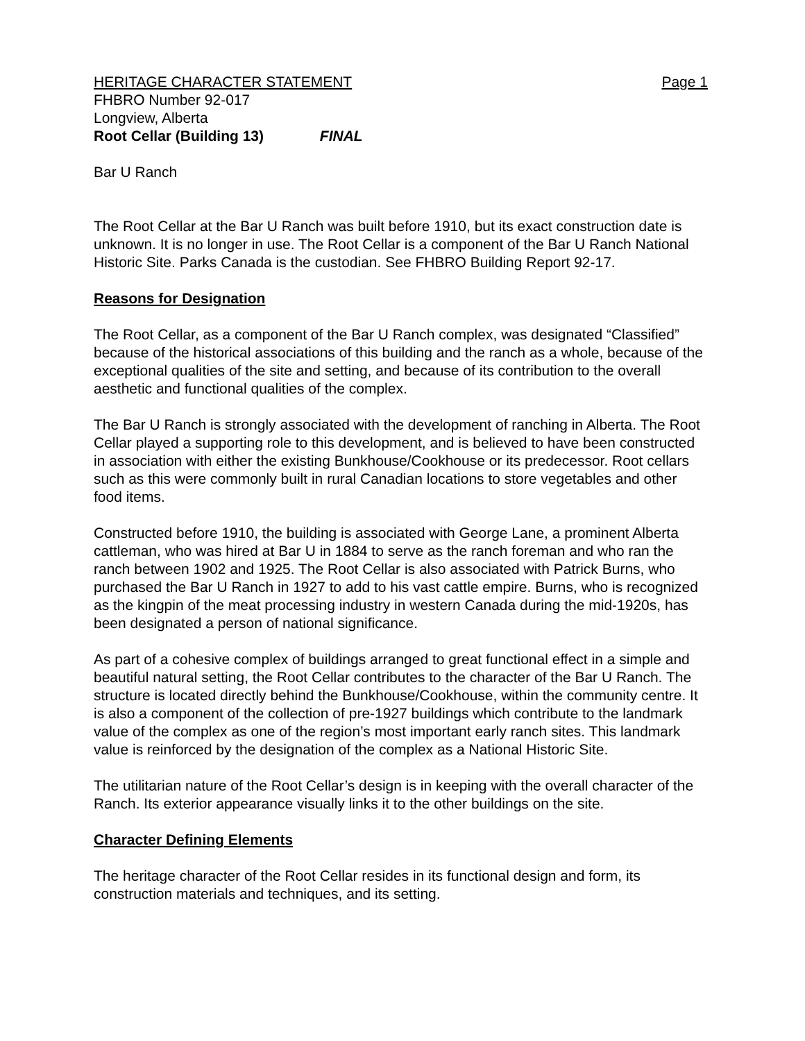HERITAGE CHARACTER STATEMENT Page 1
FHBRO Number 92-017
Longview, Alberta
Root Cellar (Building 13) FINAL
Bar U Ranch
The Root Cellar at the Bar U Ranch was built before 1910, but its exact construction date is unknown. It is no longer in use. The Root Cellar is a component of the Bar U Ranch National Historic Site. Parks Canada is the custodian. See FHBRO Building Report 92-17.
Reasons for Designation
The Root Cellar, as a component of the Bar U Ranch complex, was designated “Classified” because of the historical associations of this building and the ranch as a whole, because of the exceptional qualities of the site and setting, and because of its contribution to the overall aesthetic and functional qualities of the complex.
The Bar U Ranch is strongly associated with the development of ranching in Alberta. The Root Cellar played a supporting role to this development, and is believed to have been constructed in association with either the existing Bunkhouse/Cookhouse or its predecessor. Root cellars such as this were commonly built in rural Canadian locations to store vegetables and other food items.
Constructed before 1910, the building is associated with George Lane, a prominent Alberta cattleman, who was hired at Bar U in 1884 to serve as the ranch foreman and who ran the ranch between 1902 and 1925. The Root Cellar is also associated with Patrick Burns, who purchased the Bar U Ranch in 1927 to add to his vast cattle empire. Burns, who is recognized as the kingpin of the meat processing industry in western Canada during the mid-1920s, has been designated a person of national significance.
As part of a cohesive complex of buildings arranged to great functional effect in a simple and beautiful natural setting, the Root Cellar contributes to the character of the Bar U Ranch. The structure is located directly behind the Bunkhouse/Cookhouse, within the community centre. It is also a component of the collection of pre-1927 buildings which contribute to the landmark value of the complex as one of the region’s most important early ranch sites. This landmark value is reinforced by the designation of the complex as a National Historic Site.
The utilitarian nature of the Root Cellar’s design is in keeping with the overall character of the Ranch. Its exterior appearance visually links it to the other buildings on the site.
Character Defining Elements
The heritage character of the Root Cellar resides in its functional design and form, its construction materials and techniques, and its setting.